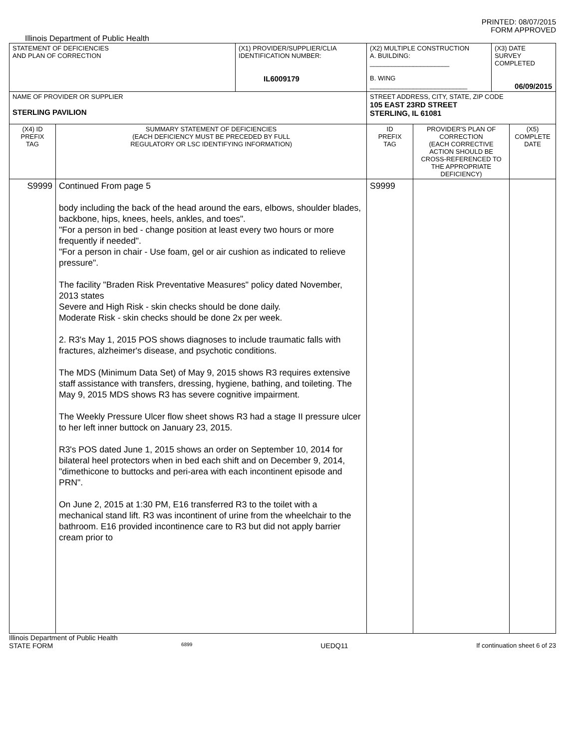PRINTED: 08/07/2015
FORM APPROVED
Illinois Department of Public Health
| STATEMENT OF DEFICIENCIES AND PLAN OF CORRECTION | | (X1) PROVIDER/SUPPLIER/CLIA IDENTIFICATION NUMBER: IL6009179 | (X2) MULTIPLE CONSTRUCTION A. BUILDING: ______________________ B. WING ___________________________ | | (X3) DATE SURVEY COMPLETED 06/09/2015 | |
| NAME OF PROVIDER OR SUPPLIER STERLING PAVILION | | | STREET ADDRESS, CITY, STATE, ZIP CODE 105 EAST 23RD STREET STERLING, IL 61081 | | | |
| (X4) ID PREFIX TAG | SUMMARY STATEMENT OF DEFICIENCIES (EACH DEFICIENCY MUST BE PRECEDED BY FULL REGULATORY OR LSC IDENTIFYING INFORMATION) | | ID PREFIX TAG | PROVIDER'S PLAN OF CORRECTION (EACH CORRECTIVE ACTION SHOULD BE CROSS-REFERENCED TO THE APPROPRIATE DEFICIENCY) | | (X5) COMPLETE DATE |
| S9999 | Continued From page 5 body including the back of the head around the ears, elbows, shoulder blades, backbone, hips, knees, heels, ankles, and toes". "For a person in bed - change position at least every two hours or more frequently if needed". "For a person in chair - Use foam, gel or air cushion as indicated to relieve pressure". The facility "Braden Risk Preventative Measures" policy dated November, 2013 states Severe and High Risk - skin checks should be done daily. Moderate Risk - skin checks should be done 2x per week. 2. R3's May 1, 2015 POS shows diagnoses to include traumatic falls with fractures, alzheimer's disease, and psychotic conditions. The MDS (Minimum Data Set) of May 9, 2015 shows R3 requires extensive staff assistance with transfers, dressing, hygiene, bathing, and toileting. The May 9, 2015 MDS shows R3 has severe cognitive impairment. The Weekly Pressure Ulcer flow sheet shows R3 had a stage II pressure ulcer to her left inner buttock on January 23, 2015. R3's POS dated June 1, 2015 shows an order on September 10, 2014 for bilateral heel protectors when in bed each shift and on December 9, 2014, "dimethicone to buttocks and peri-area with each incontinent episode and PRN". On June 2, 2015 at 1:30 PM, E16 transferred R3 to the toilet with a mechanical stand lift. R3 was incontinent of urine from the wheelchair to the bathroom. E16 provided incontinence care to R3 but did not apply barrier cream prior to | | S9999 | | | |
Illinois Department of Public Health
STATE FORM 6899 UEDQ11 If continuation sheet 6 of 23